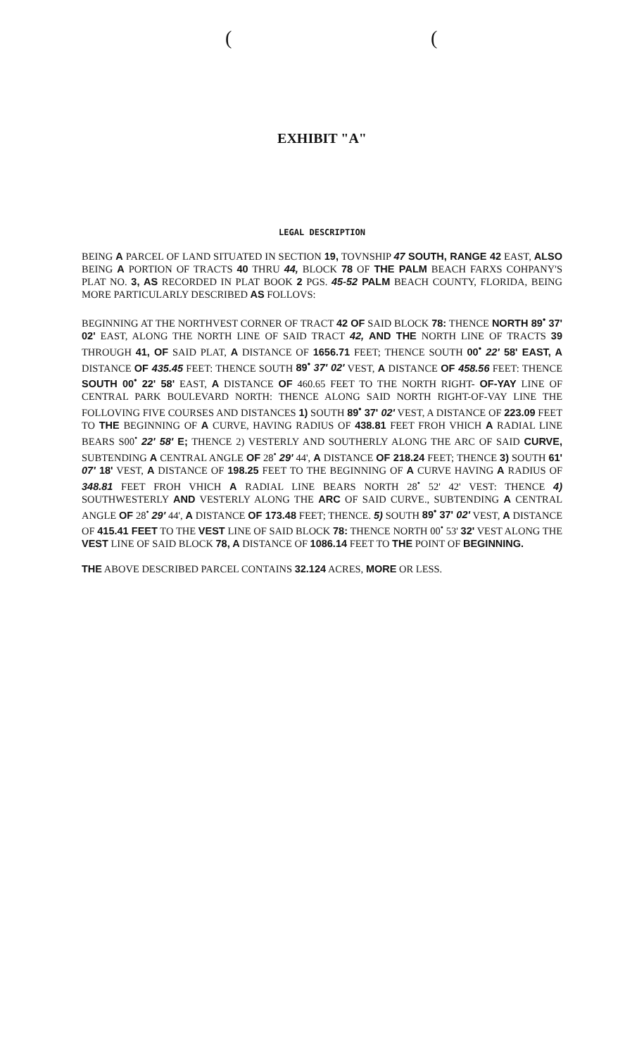((
EXHIBIT "A"
LEGAL DESCRIPTION
BEING A PARCEL OF LAND SITUATED IN SECTION 19, TOVNSHIP 47 SOUTH, RANGE 42 EAST, ALSO BEING A PORTION OF TRACTS 40 THRU 44, BLOCK 78 OF THE PALM BEACH FARXS COHPANY'S PLAT NO. 3, AS RECORDED IN PLAT BOOK 2 PGS. 45-52 PALM BEACH COUNTY, FLORIDA, BEING MORE PARTICULARLY DESCRIBED AS FOLLOVS:
BEGINNING AT THE NORTHVEST CORNER OF TRACT 42 OF SAID BLOCK 78: THENCE NORTH 89<sup>•</sup> 37' 02' EAST, ALONG THE NORTH LINE OF SAID TRACT 42, AND THE NORTH LINE OF TRACTS 39 THROUGH 41, OF SAID PLAT, A DISTANCE OF 1656.71 FEET; THENCE SOUTH 00<sup>•</sup> 22' 58' EAST, A DISTANCE OF 435.45 FEET: THENCE SOUTH 89<sup>•</sup> 37' 02' VEST, A DISTANCE OF 458.56 FEET: THENCE SOUTH 00<sup>•</sup> 22' 58' EAST, A DISTANCE OF 460.65 FEET TO THE NORTH RIGHT- OF-YAY LINE OF CENTRAL PARK BOULEVARD NORTH: THENCE ALONG SAID NORTH RIGHT-OF-VAY LINE THE FOLLOVING FIVE COURSES AND DISTANCES 1) SOUTH 89<sup>•</sup> 37' 02' VEST, A DISTANCE OF 223.09 FEET TO THE BEGINNING OF A CURVE, HAVING RADIUS OF 438.81 FEET FROH VHICH A RADIAL LINE BEARS S00<sup>•</sup> 22' 58' E; THENCE 2) VESTERLY AND SOUTHERLY ALONG THE ARC OF SAID CURVE, SUBTENDING A CENTRAL ANGLE OF 28<sup>•</sup> 29' 44', A DISTANCE OF 218.24 FEET; THENCE 3) SOUTH 61' 07' 18' VEST, A DISTANCE OF 198.25 FEET TO THE BEGINNING OF A CURVE HAVING A RADIUS OF 348.81 FEET FROH VHICH A RADIAL LINE BEARS NORTH 28<sup>•</sup> 52' 42' VEST: THENCE 4) SOUTHWESTERLY AND VESTERLY ALONG THE ARC OF SAID CURVE., SUBTENDING A CENTRAL ANGLE OF 28<sup>•</sup> 29' 44', A DISTANCE OF 173.48 FEET; THENCE. 5) SOUTH 89<sup>•</sup> 37' 02' VEST, A DISTANCE OF 415.41 FEET TO THE VEST LINE OF SAID BLOCK 78: THENCE NORTH 00<sup>•</sup> 53' 32' VEST ALONG THE VEST LINE OF SAID BLOCK 78, A DISTANCE OF 1086.14 FEET TO THE POINT OF BEGINNING.
THE ABOVE DESCRIBED PARCEL CONTAINS 32.124 ACRES, MORE OR LESS.